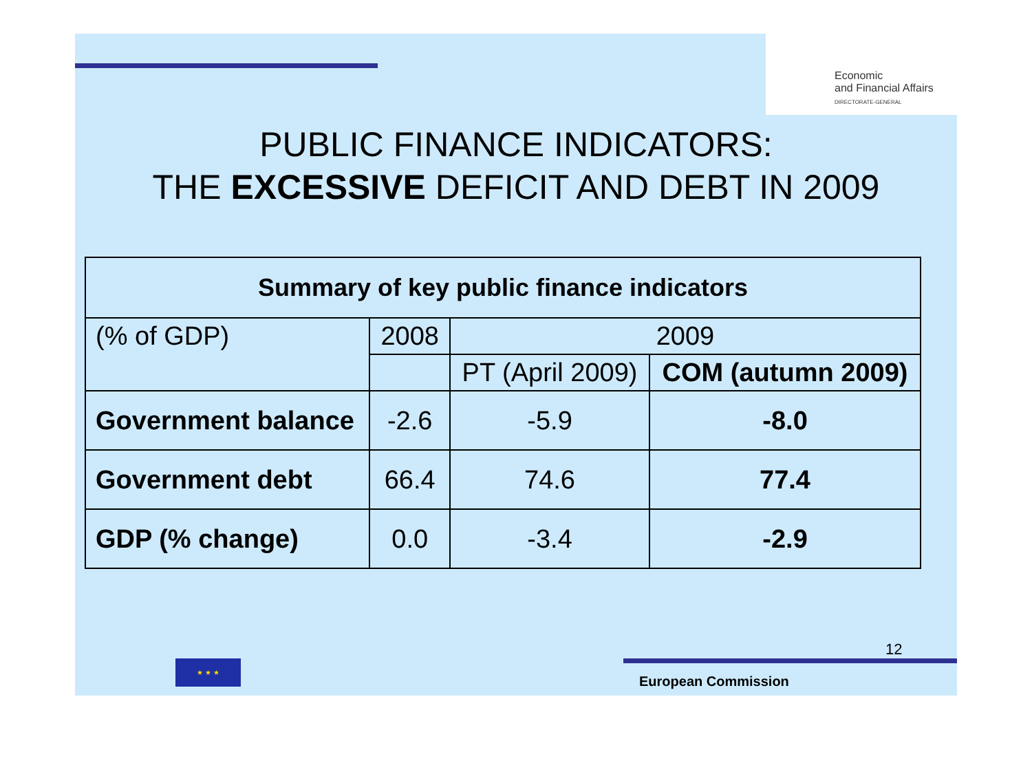Economic
and Financial Affairs
DIRECTORATE-GENERAL
PUBLIC FINANCE INDICATORS:
THE EXCESSIVE DEFICIT AND DEBT IN 2009
| Summary of key public finance indicators | | | |
| --- | --- | --- | --- |
| (% of GDP) | 2008 | 2009 | |
| | | PT (April 2009) | COM (autumn 2009) |
| Government balance | -2.6 | -5.9 | -8.0 |
| Government debt | 66.4 | 74.6 | 77.4 |
| GDP (% change) | 0.0 | -3.4 | -2.9 |
★ ★ ★
12
European Commission